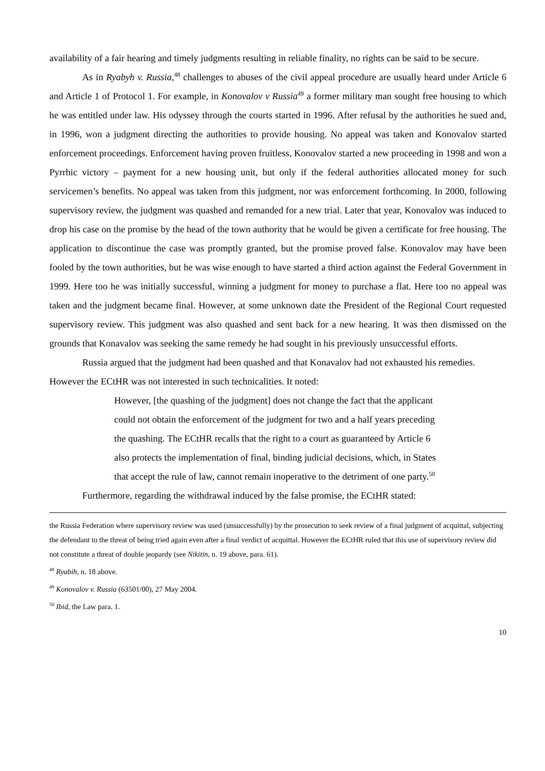availability of a fair hearing and timely judgments resulting in reliable finality, no rights can be said to be secure.
As in Ryabyh v. Russia,<sup>48</sup> challenges to abuses of the civil appeal procedure are usually heard under Article 6 and Article 1 of Protocol 1. For example, in Konovalov v Russia<sup>49</sup> a former military man sought free housing to which he was entitled under law. His odyssey through the courts started in 1996. After refusal by the authorities he sued and, in 1996, won a judgment directing the authorities to provide housing. No appeal was taken and Konovalov started enforcement proceedings. Enforcement having proven fruitless, Konovalov started a new proceeding in 1998 and won a Pyrrhic victory – payment for a new housing unit, but only if the federal authorities allocated money for such servicemen’s benefits. No appeal was taken from this judgment, nor was enforcement forthcoming. In 2000, following supervisory review, the judgment was quashed and remanded for a new trial. Later that year, Konovalov was induced to drop his case on the promise by the head of the town authority that he would be given a certificate for free housing. The application to discontinue the case was promptly granted, but the promise proved false. Konovalov may have been fooled by the town authorities, but he was wise enough to have started a third action against the Federal Government in 1999. Here too he was initially successful, winning a judgment for money to purchase a flat. Here too no appeal was taken and the judgment became final. However, at some unknown date the President of the Regional Court requested supervisory review. This judgment was also quashed and sent back for a new hearing. It was then dismissed on the grounds that Konavalov was seeking the same remedy he had sought in his previously unsuccessful efforts.
Russia argued that the judgment had been quashed and that Konavalov had not exhausted his remedies. However the ECtHR was not interested in such technicalities. It noted:
However, [the quashing of the judgment] does not change the fact that the applicant could not obtain the enforcement of the judgment for two and a half years preceding the quashing. The ECtHR recalls that the right to a court as guaranteed by Article 6 also protects the implementation of final, binding judicial decisions, which, in States that accept the rule of law, cannot remain inoperative to the detriment of one party.<sup>50</sup>
Furthermore, regarding the withdrawal induced by the false promise, the ECtHR stated:
the Russia Federation where supervisory review was used (unsuccessfully) by the prosecution to seek review of a final judgment of acquittal, subjecting the defendant to the threat of being tried again even after a final verdict of acquittal. However the ECtHR ruled that this use of supervisory review did not constitute a threat of double jeopardy (see Nikitin, n. 19 above, para. 61).
<sup>48</sup> Ryabih, n. 18 above.
<sup>49</sup> Konovalov v. Russia (63501/00), 27 May 2004.
<sup>50</sup> Ibid, the Law para. 1.
10